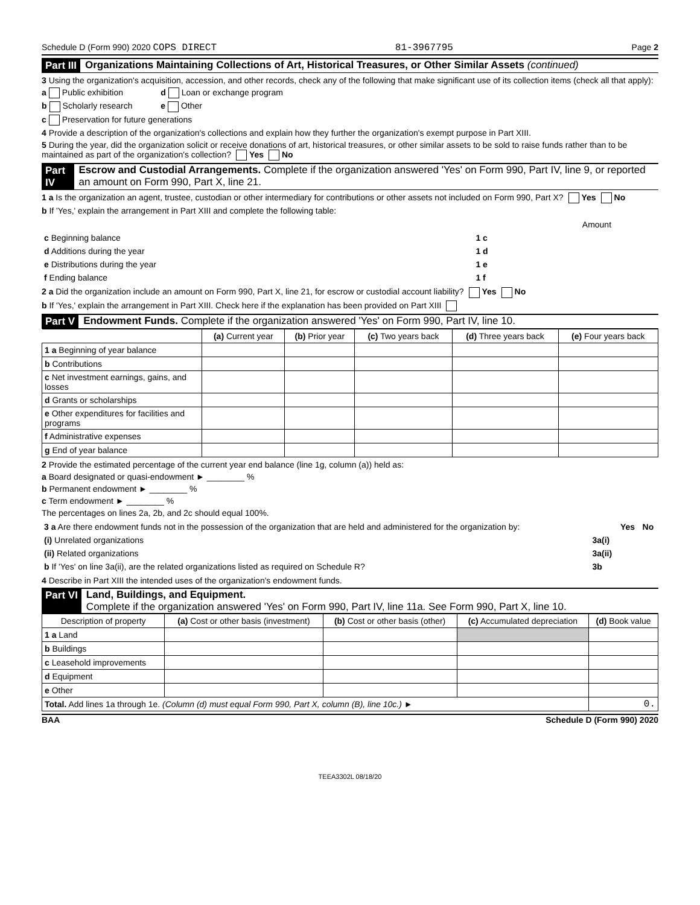Schedule D (Form 990) 2020 COPS DIRECT 81-3967795 Page 2
Part III Organizations Maintaining Collections of Art, Historical Treasures, or Other Similar Assets (continued)
3 Using the organization's acquisition, accession, and other records, check any of the following that make significant use of its collection items (check all that apply):
a Public exhibition d Loan or exchange program
b Scholarly research e Other
c Preservation for future generations
4 Provide a description of the organization's collections and explain how they further the organization's exempt purpose in Part XIII.
5 During the year, did the organization solicit or receive donations of art, historical treasures, or other similar assets to be sold to raise funds rather than to be maintained as part of the organization's collection? Yes No
Part IV Escrow and Custodial Arrangements. Complete if the organization answered 'Yes' on Form 990, Part IV, line 9, or reported an amount on Form 990, Part X, line 21.
1 a Is the organization an agent, trustee, custodian or other intermediary for contributions or other assets not included on Form 990, Part X? Yes No
b If 'Yes,' explain the arrangement in Part XIII and complete the following table:
| | | Amount |
| c Beginning balance | 1 c | |
| d Additions during the year | 1 d | |
| e Distributions during the year | 1 e | |
| f Ending balance | 1 f | |
2 a Did the organization include an amount on Form 990, Part X, line 21, for escrow or custodial account liability? Yes No
b If 'Yes,' explain the arrangement in Part XIII. Check here if the explanation has been provided on Part XIII
Part V Endowment Funds. Complete if the organization answered 'Yes' on Form 990, Part IV, line 10.
| | (a) Current year | (b) Prior year | (c) Two years back | (d) Three years back | (e) Four years back |
| --- | --- | --- | --- | --- | --- |
| 1 a Beginning of year balance | | | | | |
| b Contributions | | | | | |
| c Net investment earnings, gains, and losses | | | | | |
| d Grants or scholarships | | | | | |
| e Other expenditures for facilities and programs | | | | | |
| f Administrative expenses | | | | | |
| g End of year balance | | | | | |
2 Provide the estimated percentage of the current year end balance (line 1g, column (a)) held as:
a Board designated or quasi-endowment ► ________ %
b Permanent endowment ► ________ %
c Term endowment ► ________ %
The percentages on lines 2a, 2b, and 2c should equal 100%.
| 3 a Are there endowment funds not in the possession of the organization that are held and administered for the organization by: | | Yes | No |
| (i) Unrelated organizations | 3a(i) | | |
| (ii) Related organizations | 3a(ii) | | |
| b If 'Yes' on line 3a(ii), are the related organizations listed as required on Schedule R? | 3b | | |
4 Describe in Part XIII the intended uses of the organization's endowment funds.
Part VI Land, Buildings, and Equipment.
Complete if the organization answered 'Yes' on Form 990, Part IV, line 11a. See Form 990, Part X, line 10.
| Description of property | (a) Cost or other basis (investment) | (b) Cost or other basis (other) | (c) Accumulated depreciation | (d) Book value |
| --- | --- | --- | --- | --- |
| 1 a Land | | | | |
| b Buildings | | | | |
| c Leasehold improvements | | | | |
| d Equipment | | | | |
| e Other | | | | |
| Total. Add lines 1a through 1e. (Column (d) must equal Form 990, Part X, column (B), line 10c.) ► | | | | 0. |
BAA Schedule D (Form 990) 2020
TEEA3302L 08/18/20